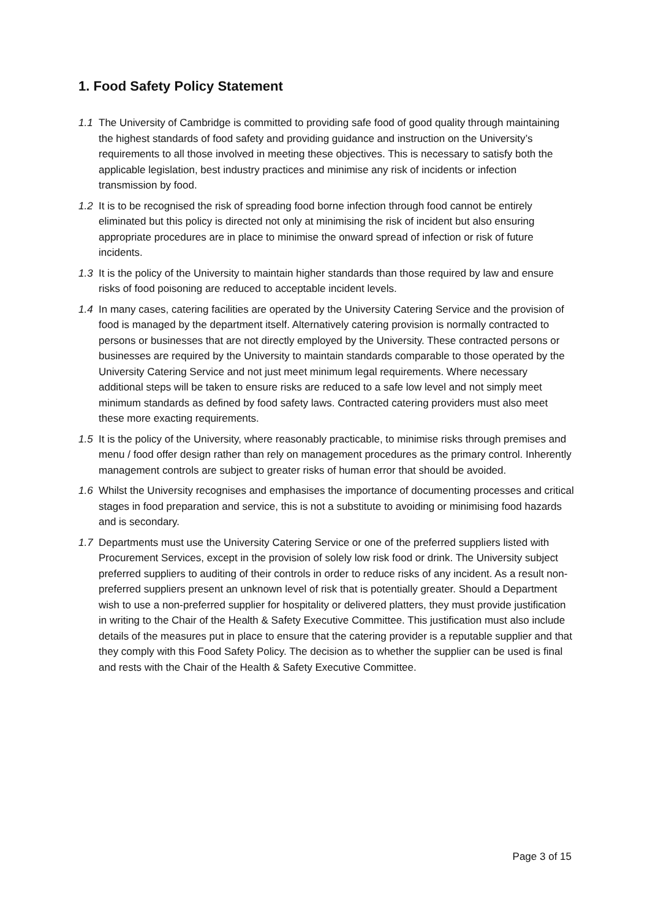1. Food Safety Policy Statement
1.1 The University of Cambridge is committed to providing safe food of good quality through maintaining the highest standards of food safety and providing guidance and instruction on the University’s requirements to all those involved in meeting these objectives. This is necessary to satisfy both the applicable legislation, best industry practices and minimise any risk of incidents or infection transmission by food.
1.2 It is to be recognised the risk of spreading food borne infection through food cannot be entirely eliminated but this policy is directed not only at minimising the risk of incident but also ensuring appropriate procedures are in place to minimise the onward spread of infection or risk of future incidents.
1.3 It is the policy of the University to maintain higher standards than those required by law and ensure risks of food poisoning are reduced to acceptable incident levels.
1.4 In many cases, catering facilities are operated by the University Catering Service and the provision of food is managed by the department itself. Alternatively catering provision is normally contracted to persons or businesses that are not directly employed by the University. These contracted persons or businesses are required by the University to maintain standards comparable to those operated by the University Catering Service and not just meet minimum legal requirements. Where necessary additional steps will be taken to ensure risks are reduced to a safe low level and not simply meet minimum standards as defined by food safety laws. Contracted catering providers must also meet these more exacting requirements.
1.5 It is the policy of the University, where reasonably practicable, to minimise risks through premises and menu / food offer design rather than rely on management procedures as the primary control. Inherently management controls are subject to greater risks of human error that should be avoided.
1.6 Whilst the University recognises and emphasises the importance of documenting processes and critical stages in food preparation and service, this is not a substitute to avoiding or minimising food hazards and is secondary.
1.7 Departments must use the University Catering Service or one of the preferred suppliers listed with Procurement Services, except in the provision of solely low risk food or drink. The University subject preferred suppliers to auditing of their controls in order to reduce risks of any incident. As a result non-preferred suppliers present an unknown level of risk that is potentially greater. Should a Department wish to use a non-preferred supplier for hospitality or delivered platters, they must provide justification in writing to the Chair of the Health & Safety Executive Committee. This justification must also include details of the measures put in place to ensure that the catering provider is a reputable supplier and that they comply with this Food Safety Policy. The decision as to whether the supplier can be used is final and rests with the Chair of the Health & Safety Executive Committee.
Page 3 of 15